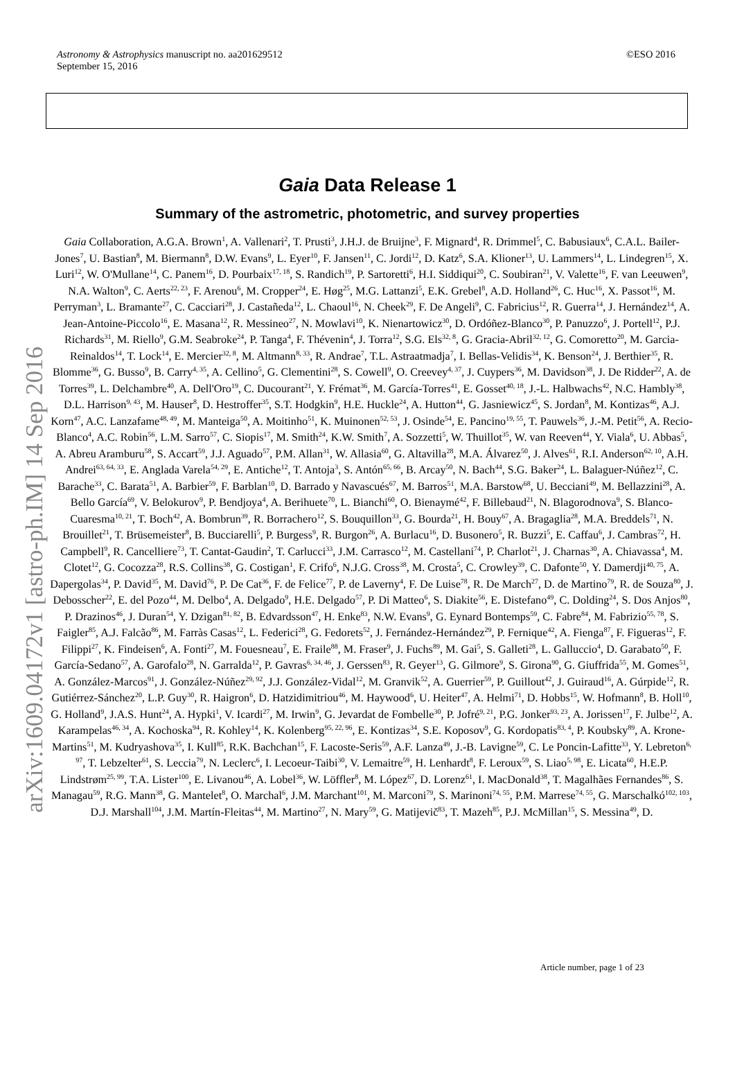Astronomy & Astrophysics manuscript no. aa201629512
September 15, 2016
©ESO 2016
arXiv:1609.04172v1 [astro-ph.IM] 14 Sep 2016
Gaia Data Release 1
Summary of the astrometric, photometric, and survey properties
Gaia Collaboration, A.G.A. Brown<sup>1</sup>, A. Vallenari<sup>2</sup>, T. Prusti<sup>3</sup>, J.H.J. de Bruijne<sup>3</sup>, F. Mignard<sup>4</sup>, R. Drimmel<sup>5</sup>, C. Babusiaux<sup>6</sup>, C.A.L. Bailer-Jones<sup>7</sup>, U. Bastian<sup>8</sup>, M. Biermann<sup>8</sup>, D.W. Evans<sup>9</sup>, L. Eyer<sup>10</sup>, F. Jansen<sup>11</sup>, C. Jordi<sup>12</sup>, D. Katz<sup>6</sup>, S.A. Klioner<sup>13</sup>, U. Lammers<sup>14</sup>, L. Lindegren<sup>15</sup>, X. Luri<sup>12</sup>, W. O'Mullane<sup>14</sup>, C. Panem<sup>16</sup>, D. Pourbaix<sup>17, 18</sup>, S. Randich<sup>19</sup>, P. Sartoretti<sup>6</sup>, H.I. Siddiqui<sup>20</sup>, C. Soubiran<sup>21</sup>, V. Valette<sup>16</sup>, F. van Leeuwen<sup>9</sup>, N.A. Walton<sup>9</sup>, C. Aerts<sup>22, 23</sup>, F. Arenou<sup>6</sup>, M. Cropper<sup>24</sup>, E. Høg<sup>25</sup>, M.G. Lattanzi<sup>5</sup>, E.K. Grebel<sup>8</sup>, A.D. Holland<sup>26</sup>, C. Huc<sup>16</sup>, X. Passot<sup>16</sup>, M. Perryman<sup>3</sup>, L. Bramante<sup>27</sup>, C. Cacciari<sup>28</sup>, J. Castañeda<sup>12</sup>, L. Chaoul<sup>16</sup>, N. Cheek<sup>29</sup>, F. De Angeli<sup>9</sup>, C. Fabricius<sup>12</sup>, R. Guerra<sup>14</sup>, J. Hernández<sup>14</sup>, A. Jean-Antoine-Piccolo<sup>16</sup>, E. Masana<sup>12</sup>, R. Messineo<sup>27</sup>, N. Mowlavi<sup>10</sup>, K. Nienartowicz<sup>30</sup>, D. Ordóñez-Blanco<sup>30</sup>, P. Panuzzo<sup>6</sup>, J. Portell<sup>12</sup>, P.J. Richards<sup>31</sup>, M. Riello<sup>9</sup>, G.M. Seabroke<sup>24</sup>, P. Tanga<sup>4</sup>, F. Thévenin<sup>4</sup>, J. Torra<sup>12</sup>, S.G. Els<sup>32, 8</sup>, G. Gracia-Abril<sup>32, 12</sup>, G. Comoretto<sup>20</sup>, M. Garcia-Reinaldos<sup>14</sup>, T. Lock<sup>14</sup>, E. Mercier<sup>32, 8</sup>, M. Altmann<sup>8, 33</sup>, R. Andrae<sup>7</sup>, T.L. Astraatmadja<sup>7</sup>, I. Bellas-Velidis<sup>34</sup>, K. Benson<sup>24</sup>, J. Berthier<sup>35</sup>, R. Blomme<sup>36</sup>, G. Busso<sup>9</sup>, B. Carry<sup>4, 35</sup>, A. Cellino<sup>5</sup>, G. Clementini<sup>28</sup>, S. Cowell<sup>9</sup>, O. Creevey<sup>4, 37</sup>, J. Cuypers<sup>36</sup>, M. Davidson<sup>38</sup>, J. De Ridder<sup>22</sup>, A. de Torres<sup>39</sup>, L. Delchambre<sup>40</sup>, A. Dell'Oro<sup>19</sup>, C. Ducourant<sup>21</sup>, Y. Frémat<sup>36</sup>, M. García-Torres<sup>41</sup>, E. Gosset<sup>40, 18</sup>, J.-L. Halbwachs<sup>42</sup>, N.C. Hambly<sup>38</sup>, D.L. Harrison<sup>9, 43</sup>, M. Hauser<sup>8</sup>, D. Hestroffer<sup>35</sup>, S.T. Hodgkin<sup>9</sup>, H.E. Huckle<sup>24</sup>, A. Hutton<sup>44</sup>, G. Jasniewicz<sup>45</sup>, S. Jordan<sup>8</sup>, M. Kontizas<sup>46</sup>, A.J. Korn<sup>47</sup>, A.C. Lanzafame<sup>48, 49</sup>, M. Manteiga<sup>50</sup>, A. Moitinho<sup>51</sup>, K. Muinonen<sup>52, 53</sup>, J. Osinde<sup>54</sup>, E. Pancino<sup>19, 55</sup>, T. Pauwels<sup>36</sup>, J.-M. Petit<sup>56</sup>, A. Recio-Blanco<sup>4</sup>, A.C. Robin<sup>56</sup>, L.M. Sarro<sup>57</sup>, C. Siopis<sup>17</sup>, M. Smith<sup>24</sup>, K.W. Smith<sup>7</sup>, A. Sozzetti<sup>5</sup>, W. Thuillot<sup>35</sup>, W. van Reeven<sup>44</sup>, Y. Viala<sup>6</sup>, U. Abbas<sup>5</sup>, A. Abreu Aramburu<sup>58</sup>, S. Accart<sup>59</sup>, J.J. Aguado<sup>57</sup>, P.M. Allan<sup>31</sup>, W. Allasia<sup>60</sup>, G. Altavilla<sup>28</sup>, M.A. Álvarez<sup>50</sup>, J. Alves<sup>61</sup>, R.I. Anderson<sup>62, 10</sup>, A.H. Andrei<sup>63, 64, 33</sup>, E. Anglada Varela<sup>54, 29</sup>, E. Antiche<sup>12</sup>, T. Antoja<sup>3</sup>, S. Antón<sup>65, 66</sup>, B. Arcay<sup>50</sup>, N. Bach<sup>44</sup>, S.G. Baker<sup>24</sup>, L. Balaguer-Núñez<sup>12</sup>, C. Barache<sup>33</sup>, C. Barata<sup>51</sup>, A. Barbier<sup>59</sup>, F. Barblan<sup>10</sup>, D. Barrado y Navascués<sup>67</sup>, M. Barros<sup>51</sup>, M.A. Barstow<sup>68</sup>, U. Becciani<sup>49</sup>, M. Bellazzini<sup>28</sup>, A. Bello García<sup>69</sup>, V. Belokurov<sup>9</sup>, P. Bendjoya<sup>4</sup>, A. Berihuete<sup>70</sup>, L. Bianchi<sup>60</sup>, O. Bienaymé<sup>42</sup>, F. Billebaud<sup>21</sup>, N. Blagorodnova<sup>9</sup>, S. Blanco-Cuaresma<sup>10, 21</sup>, T. Boch<sup>42</sup>, A. Bombrun<sup>39</sup>, R. Borrachero<sup>12</sup>, S. Bouquillon<sup>33</sup>, G. Bourda<sup>21</sup>, H. Bouy<sup>67</sup>, A. Bragaglia<sup>28</sup>, M.A. Breddels<sup>71</sup>, N. Brouillet<sup>21</sup>, T. Brüsemeister<sup>8</sup>, B. Bucciarelli<sup>5</sup>, P. Burgess<sup>9</sup>, R. Burgon<sup>26</sup>, A. Burlacu<sup>16</sup>, D. Busonero<sup>5</sup>, R. Buzzi<sup>5</sup>, E. Caffau<sup>6</sup>, J. Cambras<sup>72</sup>, H. Campbell<sup>9</sup>, R. Cancelliere<sup>73</sup>, T. Cantat-Gaudin<sup>2</sup>, T. Carlucci<sup>33</sup>, J.M. Carrasco<sup>12</sup>, M. Castellani<sup>74</sup>, P. Charlot<sup>21</sup>, J. Charnas<sup>30</sup>, A. Chiavassa<sup>4</sup>, M. Clotet<sup>12</sup>, G. Cocozza<sup>28</sup>, R.S. Collins<sup>38</sup>, G. Costigan<sup>1</sup>, F. Crifo<sup>6</sup>, N.J.G. Cross<sup>38</sup>, M. Crosta<sup>5</sup>, C. Crowley<sup>39</sup>, C. Dafonte<sup>50</sup>, Y. Damerdji<sup>40, 75</sup>, A. Dapergolas<sup>34</sup>, P. David<sup>35</sup>, M. David<sup>76</sup>, P. De Cat<sup>36</sup>, F. de Felice<sup>77</sup>, P. de Laverny<sup>4</sup>, F. De Luise<sup>78</sup>, R. De March<sup>27</sup>, D. de Martino<sup>79</sup>, R. de Souza<sup>80</sup>, J. Debosscher<sup>22</sup>, E. del Pozo<sup>44</sup>, M. Delbo<sup>4</sup>, A. Delgado<sup>9</sup>, H.E. Delgado<sup>57</sup>, P. Di Matteo<sup>6</sup>, S. Diakite<sup>56</sup>, E. Distefano<sup>49</sup>, C. Dolding<sup>24</sup>, S. Dos Anjos<sup>80</sup>, P. Drazinos<sup>46</sup>, J. Duran<sup>54</sup>, Y. Dzigan<sup>81, 82</sup>, B. Edvardsson<sup>47</sup>, H. Enke<sup>83</sup>, N.W. Evans<sup>9</sup>, G. Eynard Bontemps<sup>59</sup>, C. Fabre<sup>84</sup>, M. Fabrizio<sup>55, 78</sup>, S. Faigler<sup>85</sup>, A.J. Falcão<sup>86</sup>, M. Farràs Casas<sup>12</sup>, L. Federici<sup>28</sup>, G. Fedorets<sup>52</sup>, J. Fernández-Hernández<sup>29</sup>, P. Fernique<sup>42</sup>, A. Fienga<sup>87</sup>, F. Figueras<sup>12</sup>, F. Filippi<sup>27</sup>, K. Findeisen<sup>6</sup>, A. Fonti<sup>27</sup>, M. Fouesneau<sup>7</sup>, E. Fraile<sup>88</sup>, M. Fraser<sup>9</sup>, J. Fuchs<sup>89</sup>, M. Gai<sup>5</sup>, S. Galleti<sup>28</sup>, L. Galluccio<sup>4</sup>, D. Garabato<sup>50</sup>, F. García-Sedano<sup>57</sup>, A. Garofalo<sup>28</sup>, N. Garralda<sup>12</sup>, P. Gavras<sup>6, 34, 46</sup>, J. Gerssen<sup>83</sup>, R. Geyer<sup>13</sup>, G. Gilmore<sup>9</sup>, S. Girona<sup>90</sup>, G. Giuffrida<sup>55</sup>, M. Gomes<sup>51</sup>, A. González-Marcos<sup>91</sup>, J. González-Núñez<sup>29, 92</sup>, J.J. González-Vidal<sup>12</sup>, M. Granvik<sup>52</sup>, A. Guerrier<sup>59</sup>, P. Guillout<sup>42</sup>, J. Guiraud<sup>16</sup>, A. Gúrpide<sup>12</sup>, R. Gutiérrez-Sánchez<sup>20</sup>, L.P. Guy<sup>30</sup>, R. Haigron<sup>6</sup>, D. Hatzidimitriou<sup>46</sup>, M. Haywood<sup>6</sup>, U. Heiter<sup>47</sup>, A. Helmi<sup>71</sup>, D. Hobbs<sup>15</sup>, W. Hofmann<sup>8</sup>, B. Holl<sup>10</sup>, G. Holland<sup>9</sup>, J.A.S. Hunt<sup>24</sup>, A. Hypki<sup>1</sup>, V. Icardi<sup>27</sup>, M. Irwin<sup>9</sup>, G. Jevardat de Fombelle<sup>30</sup>, P. Jofré<sup>9, 21</sup>, P.G. Jonker<sup>93, 23</sup>, A. Jorissen<sup>17</sup>, F. Julbe<sup>12</sup>, A. Karampelas<sup>46, 34</sup>, A. Kochoska<sup>94</sup>, R. Kohley<sup>14</sup>, K. Kolenberg<sup>95, 22, 96</sup>, E. Kontizas<sup>34</sup>, S.E. Koposov<sup>9</sup>, G. Kordopatis<sup>83, 4</sup>, P. Koubsky<sup>89</sup>, A. Krone-Martins<sup>51</sup>, M. Kudryashova<sup>35</sup>, I. Kull<sup>85</sup>, R.K. Bachchan<sup>15</sup>, F. Lacoste-Seris<sup>59</sup>, A.F. Lanza<sup>49</sup>, J.-B. Lavigne<sup>59</sup>, C. Le Poncin-Lafitte<sup>33</sup>, Y. Lebreton<sup>6, 97</sup>, T. Lebzelter<sup>61</sup>, S. Leccia<sup>79</sup>, N. Leclerc<sup>6</sup>, I. Lecoeur-Taibi<sup>30</sup>, V. Lemaitre<sup>59</sup>, H. Lenhardt<sup>8</sup>, F. Leroux<sup>59</sup>, S. Liao<sup>5, 98</sup>, E. Licata<sup>60</sup>, H.E.P. Lindstrøm<sup>25, 99</sup>, T.A. Lister<sup>100</sup>, E. Livanou<sup>46</sup>, A. Lobel<sup>36</sup>, W. Löffler<sup>8</sup>, M. López<sup>67</sup>, D. Lorenz<sup>61</sup>, I. MacDonald<sup>38</sup>, T. Magalhães Fernandes<sup>86</sup>, S. Managau<sup>59</sup>, R.G. Mann<sup>38</sup>, G. Mantelet<sup>8</sup>, O. Marchal<sup>6</sup>, J.M. Marchant<sup>101</sup>, M. Marconi<sup>79</sup>, S. Marinoni<sup>74, 55</sup>, P.M. Marrese<sup>74, 55</sup>, G. Marschalkó<sup>102, 103</sup>, D.J. Marshall<sup>104</sup>, J.M. Martín-Fleitas<sup>44</sup>, M. Martino<sup>27</sup>, N. Mary<sup>59</sup>, G. Matijevič<sup>83</sup>, T. Mazeh<sup>85</sup>, P.J. McMillan<sup>15</sup>, S. Messina<sup>49</sup>, D.
Article number, page 1 of 23